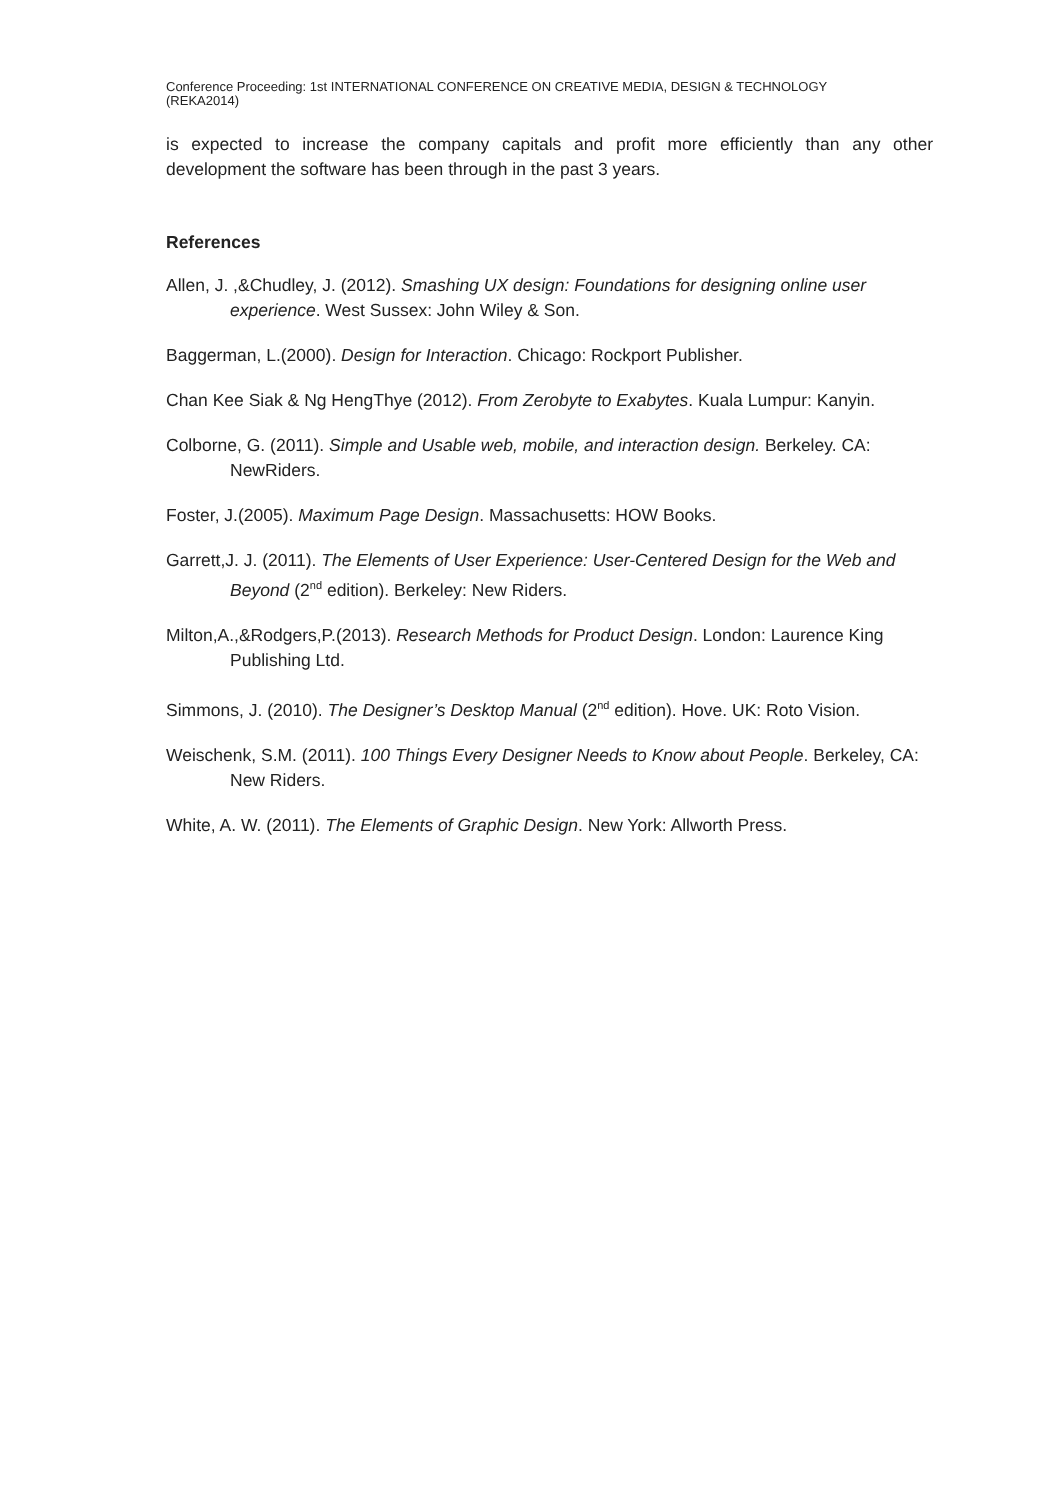Conference Proceeding: 1st INTERNATIONAL CONFERENCE ON CREATIVE MEDIA, DESIGN & TECHNOLOGY
(REKA2014)
is expected to increase the company capitals and profit more efficiently than any other development the software has been through in the past 3 years.
References
Allen, J. ,&Chudley, J. (2012). Smashing UX design: Foundations for designing online user experience. West Sussex: John Wiley & Son.
Baggerman, L.(2000). Design for Interaction. Chicago: Rockport Publisher.
Chan Kee Siak & Ng HengThye (2012). From Zerobyte to Exabytes. Kuala Lumpur: Kanyin.
Colborne, G. (2011). Simple and Usable web, mobile, and interaction design. Berkeley. CA: NewRiders.
Foster, J.(2005). Maximum Page Design. Massachusetts: HOW Books.
Garrett,J. J. (2011). The Elements of User Experience: User-Centered Design for the Web and Beyond (2<sup>nd</sup> edition). Berkeley: New Riders.
Milton,A.,&Rodgers,P.(2013). Research Methods for Product Design. London: Laurence King Publishing Ltd.
Simmons, J. (2010). The Designer’s Desktop Manual (2<sup>nd</sup> edition). Hove. UK: Roto Vision.
Weischenk, S.M. (2011). 100 Things Every Designer Needs to Know about People. Berkeley, CA: New Riders.
White, A. W. (2011). The Elements of Graphic Design. New York: Allworth Press.